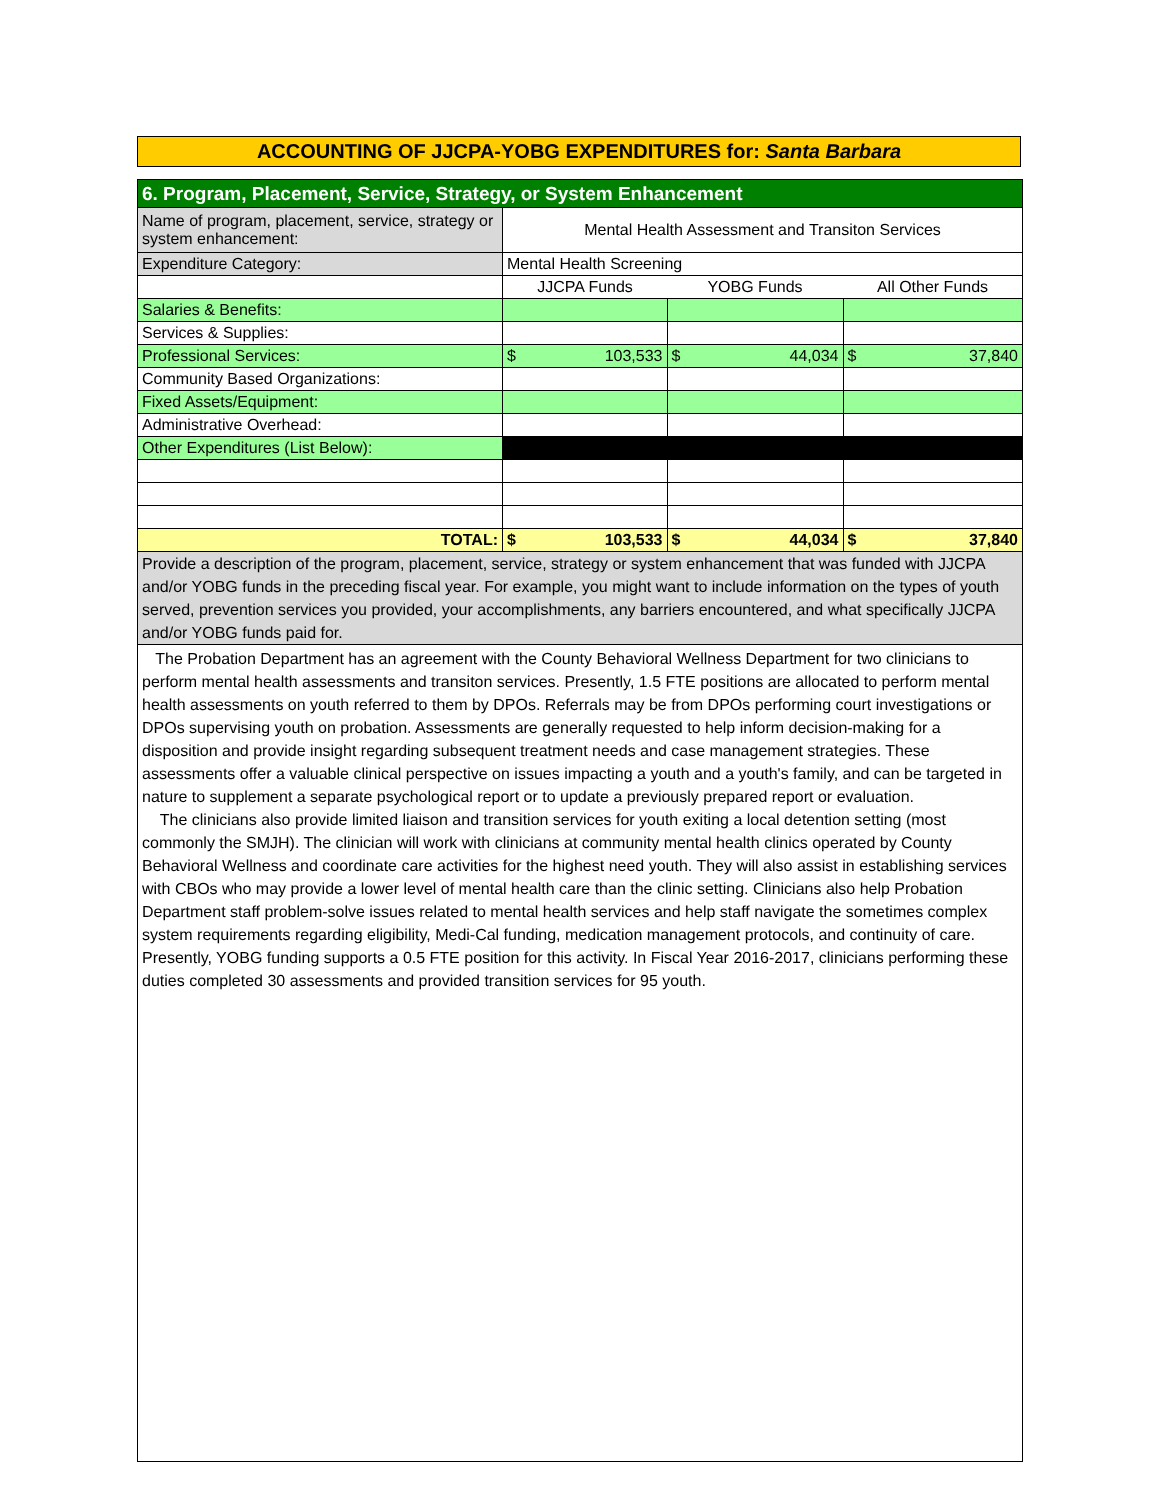ACCOUNTING OF JJCPA-YOBG EXPENDITURES for: Santa Barbara
| 6. Program, Placement, Service, Strategy, or System Enhancement | | | |
| Name of program, placement, service, strategy or system enhancement: | Mental Health Assessment and Transiton Services | | |
| Expenditure Category: | Mental Health Screening | | |
| | JJCPA Funds | YOBG Funds | All Other Funds |
| Salaries & Benefits: | | | |
| Services & Supplies: | | | |
| Professional Services: | $ 103,533 | $ 44,034 | $ 37,840 |
| Community Based Organizations: | | | |
| Fixed Assets/Equipment: | | | |
| Administrative Overhead: | | | |
| Other Expenditures (List Below): | | | |
| TOTAL: | $ 103,533 | $ 44,034 | $ 37,840 |
| Provide a description of the program, placement, service, strategy or system enhancement that was funded with JJCPA and/or YOBG funds in the preceding fiscal year. For example, you might want to include information on the types of youth served, prevention services you provided, your accomplishments, any barriers encountered, and what specifically JJCPA and/or YOBG funds paid for. | | | |
The Probation Department has an agreement with the County Behavioral Wellness Department for two clinicians to perform mental health assessments and transiton services. Presently, 1.5 FTE positions are allocated to perform mental health assessments on youth referred to them by DPOs. Referrals may be from DPOs performing court investigations or DPOs supervising youth on probation. Assessments are generally requested to help inform decision-making for a disposition and provide insight regarding subsequent treatment needs and case management strategies. These assessments offer a valuable clinical perspective on issues impacting a youth and a youth's family, and can be targeted in nature to supplement a separate psychological report or to update a previously prepared report or evaluation.
The clinicians also provide limited liaison and transition services for youth exiting a local detention setting (most commonly the SMJH). The clinician will work with clinicians at community mental health clinics operated by County Behavioral Wellness and coordinate care activities for the highest need youth. They will also assist in establishing services with CBOs who may provide a lower level of mental health care than the clinic setting. Clinicians also help Probation Department staff problem-solve issues related to mental health services and help staff navigate the sometimes complex system requirements regarding eligibility, Medi-Cal funding, medication management protocols, and continuity of care. Presently, YOBG funding supports a 0.5 FTE position for this activity. In Fiscal Year 2016-2017, clinicians performing these duties completed 30 assessments and provided transition services for 95 youth.